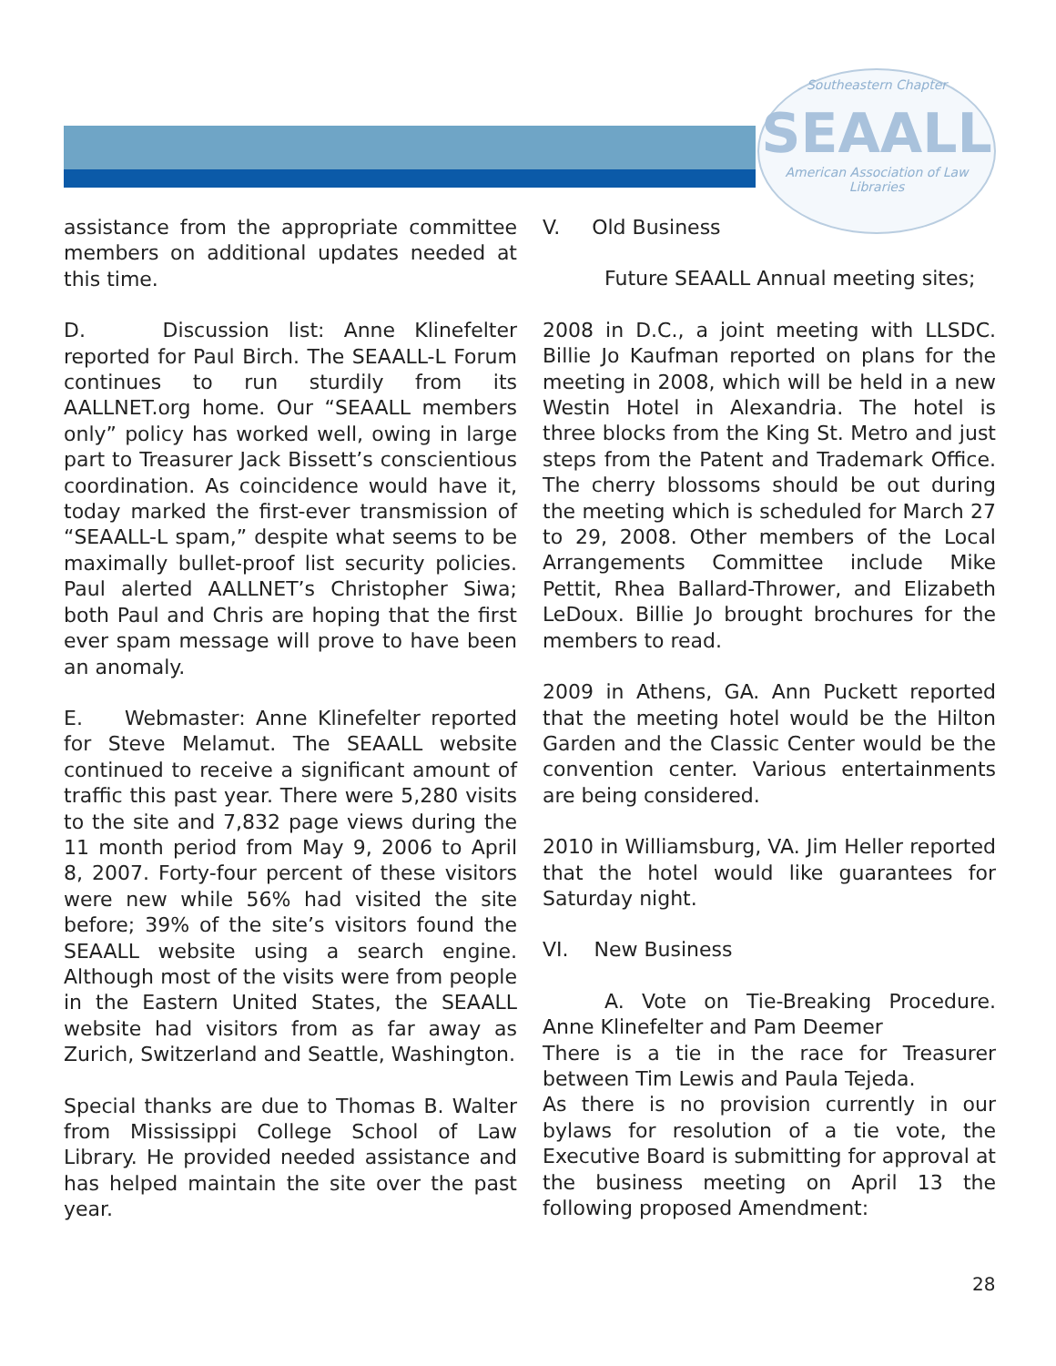Southeastern Chapter
SEAALL
American Association of Law Libraries
assistance from the appropriate committee members on additional updates needed at this time.
D. Discussion list: Anne Klinefelter reported for Paul Birch. The SEAALL-L Forum continues to run sturdily from its AALLNET.org home. Our “SEAALL members only” policy has worked well, owing in large part to Treasurer Jack Bissett’s conscientious coordination. As coincidence would have it, today marked the first-ever transmission of “SEAALL-L spam,” despite what seems to be maximally bullet-proof list security policies. Paul alerted AALLNET’s Christopher Siwa; both Paul and Chris are hoping that the first ever spam message will prove to have been an anomaly.
E. Webmaster: Anne Klinefelter reported for Steve Melamut. The SEAALL website continued to receive a significant amount of traffic this past year. There were 5,280 visits to the site and 7,832 page views during the 11 month period from May 9, 2006 to April 8, 2007. Forty-four percent of these visitors were new while 56% had visited the site before; 39% of the site’s visitors found the SEAALL website using a search engine. Although most of the visits were from people in the Eastern United States, the SEAALL website had visitors from as far away as Zurich, Switzerland and Seattle, Washington.
Special thanks are due to Thomas B. Walter from Mississippi College School of Law Library. He provided needed assistance and has helped maintain the site over the past year.
V. Old Business
Future SEAALL Annual meeting sites;
2008 in D.C., a joint meeting with LLSDC. Billie Jo Kaufman reported on plans for the meeting in 2008, which will be held in a new Westin Hotel in Alexandria. The hotel is three blocks from the King St. Metro and just steps from the Patent and Trademark Office. The cherry blossoms should be out during the meeting which is scheduled for March 27 to 29, 2008. Other members of the Local Arrangements Committee include Mike Pettit, Rhea Ballard-Thrower, and Elizabeth LeDoux. Billie Jo brought brochures for the members to read.
2009 in Athens, GA. Ann Puckett reported that the meeting hotel would be the Hilton Garden and the Classic Center would be the convention center. Various entertainments are being considered.
2010 in Williamsburg, VA. Jim Heller reported that the hotel would like guarantees for Saturday night.
VI. New Business
A. Vote on Tie-Breaking Procedure. Anne Klinefelter and Pam Deemer
There is a tie in the race for Treasurer between Tim Lewis and Paula Tejeda.
As there is no provision currently in our bylaws for resolution of a tie vote, the Executive Board is submitting for approval at the business meeting on April 13 the following proposed Amendment:
28